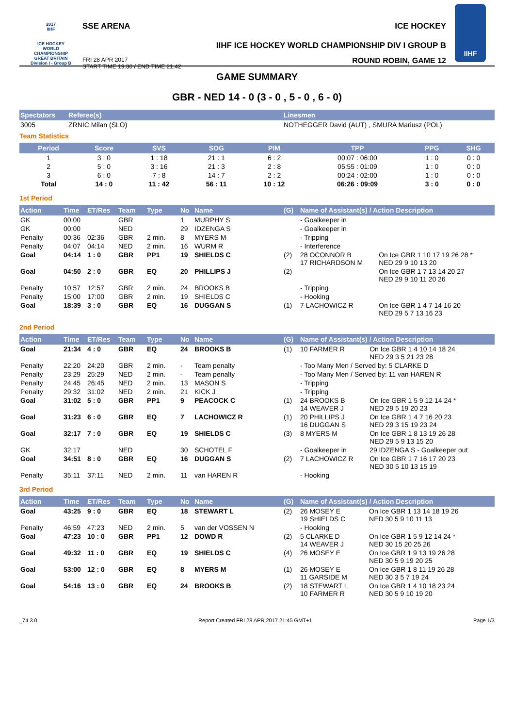2017
IIHF
ICE HOCKEY
WORLD
CHAMPIONSHIP
GREAT BRITAIN
Division I - Group B
SSE ARENA ICE HOCKEY
IIHF ICE HOCKEY WORLD CHAMPIONSHIP DIV I GROUP B
FRI 28 APR 2017
START TIME 19:30 / END TIME 21:42 ROUND ROBIN, GAME 12
IIHF
GAME SUMMARY
GBR - NED 14 - 0 (3 - 0 , 5 - 0 , 6 - 0)
| Spectators | Referee(s) | Linesmen |
| --- | --- | --- |
| 3005 | ZRNIC Milan (SLO) | NOTHEGGER David (AUT) , SMURA Mariusz (POL) |
Team Statistics
| Period | Score | SVS | SOG | PIM | TPP | PPG | SHG |
| --- | --- | --- | --- | --- | --- | --- | --- |
| 1 | 3 : 0 | 1 : 18 | 21 : 1 | 6 : 2 | 00:07 : 06:00 | 1 : 0 | 0 : 0 |
| 2 | 5 : 0 | 3 : 16 | 21 : 3 | 2 : 8 | 05:55 : 01:09 | 1 : 0 | 0 : 0 |
| 3 | 6 : 0 | 7 : 8 | 14 : 7 | 2 : 2 | 00:24 : 02:00 | 1 : 0 | 0 : 0 |
| Total | 14 : 0 | 11 : 42 | 56 : 11 | 10 : 12 | 06:26 : 09:09 | 3 : 0 | 0 : 0 |
1st Period
| Action | Time | ET/Res | Team | Type | No | Name | (G) | Name of Assistant(s) / Action Description | |
| --- | --- | --- | --- | --- | --- | --- | --- | --- | --- |
| GK | 00:00 | | GBR | | 1 | MURPHY S | | - Goalkeeper in | |
| GK | 00:00 | | NED | | 29 | IDZENGA S | | - Goalkeeper in | |
| Penalty | 00:36 | 02:36 | GBR | 2 min. | 8 | MYERS M | | - Tripping | |
| Penalty | 04:07 | 04:14 | NED | 2 min. | 16 | WURM R | | - Interference | |
| Goal | 04:14 | 1 : 0 | GBR | PP1 | 19 | SHIELDS C | (2) | 28 OCONNOR B 17 RICHARDSON M | On Ice GBR 1 10 17 19 26 28 * NED 29 9 10 13 20 |
| Goal | 04:50 | 2 : 0 | GBR | EQ | 20 | PHILLIPS J | (2) | | On Ice GBR 1 7 13 14 20 27 NED 29 9 10 11 20 26 |
| Penalty | 10:57 | 12:57 | GBR | 2 min. | 24 | BROOKS B | | - Tripping | |
| Penalty | 15:00 | 17:00 | GBR | 2 min. | 19 | SHIELDS C | | - Hooking | |
| Goal | 18:39 | 3 : 0 | GBR | EQ | 16 | DUGGAN S | (1) | 7 LACHOWICZ R | On Ice GBR 1 4 7 14 16 20 NED 29 5 7 13 16 23 |
2nd Period
| Action | Time | ET/Res | Team | Type | No | Name | (G) | Name of Assistant(s) / Action Description | |
| --- | --- | --- | --- | --- | --- | --- | --- | --- | --- |
| Goal | 21:34 | 4 : 0 | GBR | EQ | 24 | BROOKS B | (1) | 10 FARMER R | On Ice GBR 1 4 10 14 18 24 NED 29 3 5 21 23 28 |
| Penalty | 22:20 | 24:20 | GBR | 2 min. | - | Team penalty | | - Too Many Men / Served by: 5 CLARKE D | |
| Penalty | 23:29 | 25:29 | NED | 2 min. | - | Team penalty | | - Too Many Men / Served by: 11 van HAREN R | |
| Penalty | 24:45 | 26:45 | NED | 2 min. | 13 | MASON S | | - Tripping | |
| Penalty | 29:32 | 31:02 | NED | 2 min. | 21 | KICK J | | - Tripping | |
| Goal | 31:02 | 5 : 0 | GBR | PP1 | 9 | PEACOCK C | (1) | 24 BROOKS B 14 WEAVER J | On Ice GBR 1 5 9 12 14 24 * NED 29 5 19 20 23 |
| Goal | 31:23 | 6 : 0 | GBR | EQ | 7 | LACHOWICZ R | (1) | 20 PHILLIPS J 16 DUGGAN S | On Ice GBR 1 4 7 16 20 23 NED 29 3 15 19 23 24 |
| Goal | 32:17 | 7 : 0 | GBR | EQ | 19 | SHIELDS C | (3) | 8 MYERS M | On Ice GBR 1 8 13 19 26 28 NED 29 5 9 13 15 20 |
| GK | 32:17 | | NED | | 30 | SCHOTEL F | | - Goalkeeper in | 29 IDZENGA S - Goalkeeper out |
| Goal | 34:51 | 8 : 0 | GBR | EQ | 16 | DUGGAN S | (2) | 7 LACHOWICZ R | On Ice GBR 1 7 16 17 20 23 NED 30 5 10 13 15 19 |
| Penalty | 35:11 | 37:11 | NED | 2 min. | 11 | van HAREN R | | - Hooking | |
3rd Period
| Action | Time | ET/Res | Team | Type | No | Name | (G) | Name of Assistant(s) / Action Description | |
| --- | --- | --- | --- | --- | --- | --- | --- | --- | --- |
| Goal | 43:25 | 9 : 0 | GBR | EQ | 18 | STEWART L | (2) | 26 MOSEY E 19 SHIELDS C | On Ice GBR 1 13 14 18 19 26 NED 30 5 9 10 11 13 |
| Penalty | 46:59 | 47:23 | NED | 2 min. | 5 | van der VOSSEN N | | - Hooking | |
| Goal | 47:23 | 10 : 0 | GBR | PP1 | 12 | DOWD R | (2) | 5 CLARKE D 14 WEAVER J | On Ice GBR 1 5 9 12 14 24 * NED 30 15 20 25 26 |
| Goal | 49:32 | 11 : 0 | GBR | EQ | 19 | SHIELDS C | (4) | 26 MOSEY E | On Ice GBR 1 9 13 19 26 28 NED 30 5 9 19 20 25 |
| Goal | 53:00 | 12 : 0 | GBR | EQ | 8 | MYERS M | (1) | 26 MOSEY E 11 GARSIDE M | On Ice GBR 1 8 11 19 26 28 NED 30 3 5 7 19 24 |
| Goal | 54:16 | 13 : 0 | GBR | EQ | 24 | BROOKS B | (2) | 18 STEWART L 10 FARMER R | On Ice GBR 1 4 10 18 23 24 NED 30 5 9 10 19 20 |
_74 3.0 Report Created FRI 28 APR 2017 21:45 GMT+1 Page 1/3